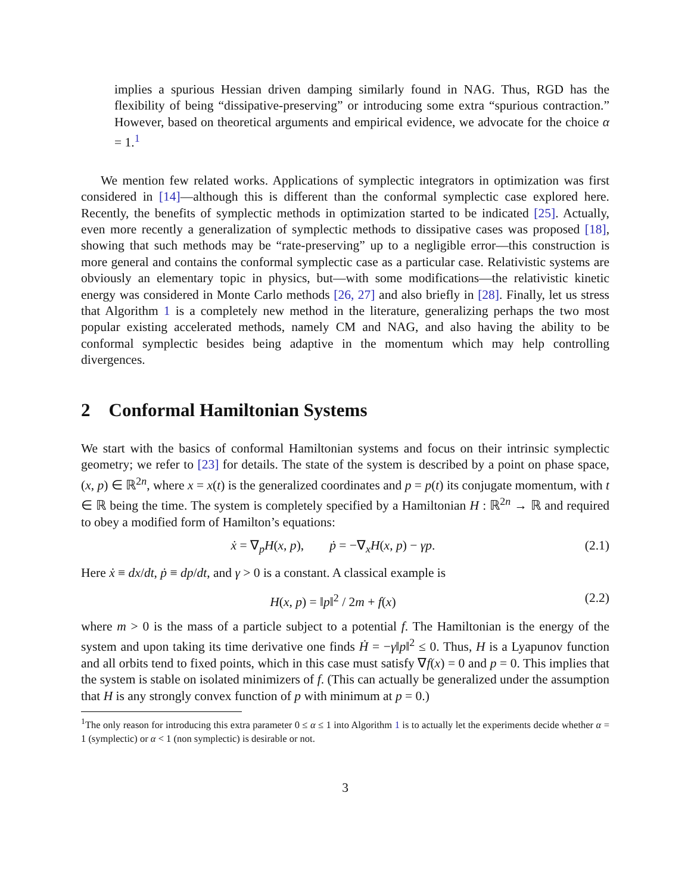implies a spurious Hessian driven damping similarly found in NAG. Thus, RGD has the flexibility of being “dissipative-preserving” or introducing some extra “spurious contraction.” However, based on theoretical arguments and empirical evidence, we advocate for the choice α = 1.<sup>1</sup>
We mention few related works. Applications of symplectic integrators in optimization was first considered in [14]—although this is different than the conformal symplectic case explored here. Recently, the benefits of symplectic methods in optimization started to be indicated [25]. Actually, even more recently a generalization of symplectic methods to dissipative cases was proposed [18], showing that such methods may be “rate-preserving” up to a negligible error—this construction is more general and contains the conformal symplectic case as a particular case. Relativistic systems are obviously an elementary topic in physics, but—with some modifications—the relativistic kinetic energy was considered in Monte Carlo methods [26, 27] and also briefly in [28]. Finally, let us stress that Algorithm 1 is a completely new method in the literature, generalizing perhaps the two most popular existing accelerated methods, namely CM and NAG, and also having the ability to be conformal symplectic besides being adaptive in the momentum which may help controlling divergences.
2 Conformal Hamiltonian Systems
We start with the basics of conformal Hamiltonian systems and focus on their intrinsic symplectic geometry; we refer to [23] for details. The state of the system is described by a point on phase space, (x, p) ∈ ℝ<sup>2n</sup>, where x = x(t) is the generalized coordinates and p = p(t) its conjugate momentum, with t ∈ ℝ being the time. The system is completely specified by a Hamiltonian H : ℝ<sup>2n</sup> → ℝ and required to obey a modified form of Hamilton’s equations:
ẋ = ∇<sub>p</sub>H(x, p), ṗ = −∇<sub>x</sub>H(x, p) − γp. (2.1)
Here ẋ ≡ dx/dt, ṗ ≡ dp/dt, and γ > 0 is a constant. A classical example is
H(x, p) = ‖p‖<sup>2</sup> / 2m + f(x) (2.2)
where m > 0 is the mass of a particle subject to a potential f. The Hamiltonian is the energy of the system and upon taking its time derivative one finds Ḣ = −γ‖p‖<sup>2</sup> ≤ 0. Thus, H is a Lyapunov function and all orbits tend to fixed points, which in this case must satisfy ∇f(x) = 0 and p = 0. This implies that the system is stable on isolated minimizers of f. (This can actually be generalized under the assumption that H is any strongly convex function of p with minimum at p = 0.)
<sup>1</sup> The only reason for introducing this extra parameter 0 ≤ α ≤ 1 into Algorithm 1 is to actually let the experiments decide whether α = 1 (symplectic) or α < 1 (non symplectic) is desirable or not.
3